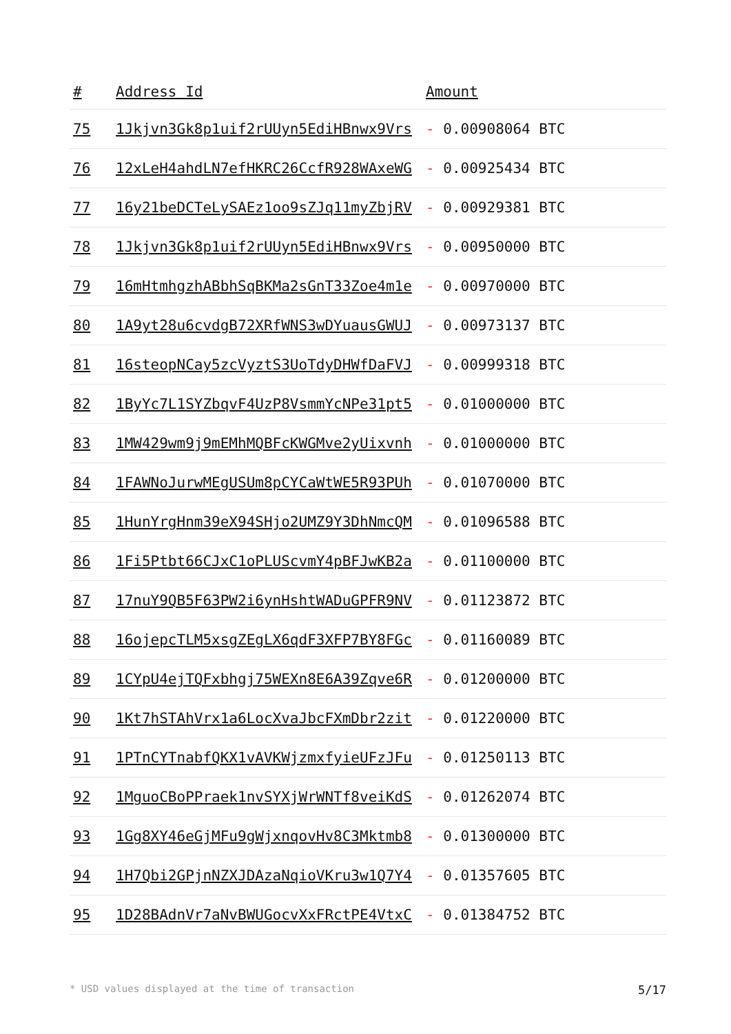| # | Address Id | Amount |
| --- | --- | --- |
| 75 | 1Jkjvn3Gk8p1uif2rUUyn5EdiHBnwx9Vrs | - 0.00908064 BTC |
| 76 | 12xLeH4ahdLN7efHKRC26CcfR928WAxeWG | - 0.00925434 BTC |
| 77 | 16y21beDCTeLySAEz1oo9sZJq11myZbjRV | - 0.00929381 BTC |
| 78 | 1Jkjvn3Gk8p1uif2rUUyn5EdiHBnwx9Vrs | - 0.00950000 BTC |
| 79 | 16mHtmhgzhABbhSqBKMa2sGnT33Zoe4m1e | - 0.00970000 BTC |
| 80 | 1A9yt28u6cvdgB72XRfWNS3wDYuausGWUJ | - 0.00973137 BTC |
| 81 | 16steopNCay5zcVyztS3UoTdyDHWfDaFVJ | - 0.00999318 BTC |
| 82 | 1ByYc7L1SYZbqvF4UzP8VsmmYcNPe31pt5 | - 0.01000000 BTC |
| 83 | 1MW429wm9j9mEMhMQBFcKWGMve2yUixvnh | - 0.01000000 BTC |
| 84 | 1FAWNoJurwMEgUSUm8pCYCaWtWE5R93PUh | - 0.01070000 BTC |
| 85 | 1HunYrgHnm39eX94SHjo2UMZ9Y3DhNmcQM | - 0.01096588 BTC |
| 86 | 1Fi5Ptbt66CJxC1oPLUScvmY4pBFJwKB2a | - 0.01100000 BTC |
| 87 | 17nuY9QB5F63PW2i6ynHshtWADuGPFR9NV | - 0.01123872 BTC |
| 88 | 16ojepcTLM5xsgZEgLX6qdF3XFP7BY8FGc | - 0.01160089 BTC |
| 89 | 1CYpU4ejTQFxbhgj75WEXn8E6A39Zqve6R | - 0.01200000 BTC |
| 90 | 1Kt7hSTAhVrx1a6LocXvaJbcFXmDbr2zit | - 0.01220000 BTC |
| 91 | 1PTnCYTnabfQKX1vAVKWjzmxfyieUFzJFu | - 0.01250113 BTC |
| 92 | 1MguoCBoPPraek1nvSYXjWrWNTf8veiKdS | - 0.01262074 BTC |
| 93 | 1Gg8XY46eGjMFu9gWjxnqovHv8C3Mktmb8 | - 0.01300000 BTC |
| 94 | 1H7Qbi2GPjnNZXJDAzaNqioVKru3w1Q7Y4 | - 0.01357605 BTC |
| 95 | 1D28BAdnVr7aNvBWUGocvXxFRctPE4VtxC | - 0.01384752 BTC |
* USD values displayed at the time of transaction 5/17